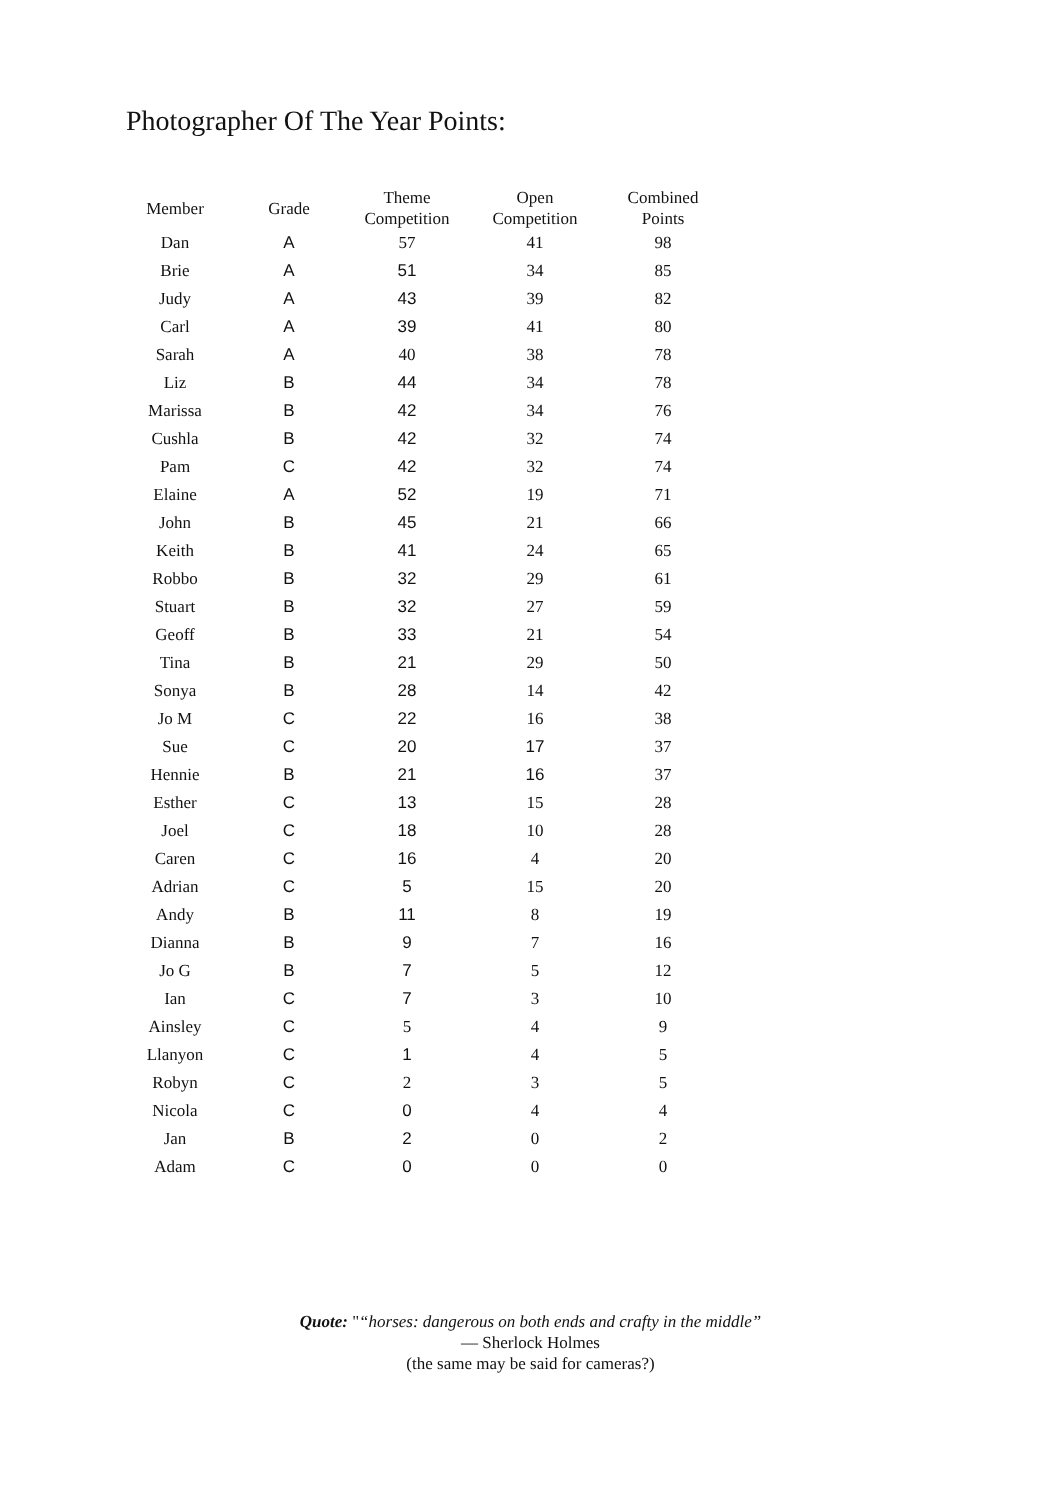Photographer Of The Year Points:
| Member | Grade | Theme Competition | Open Competition | Combined Points |
| --- | --- | --- | --- | --- |
| Dan | A | 57 | 41 | 98 |
| Brie | A | 51 | 34 | 85 |
| Judy | A | 43 | 39 | 82 |
| Carl | A | 39 | 41 | 80 |
| Sarah | A | 40 | 38 | 78 |
| Liz | B | 44 | 34 | 78 |
| Marissa | B | 42 | 34 | 76 |
| Cushla | B | 42 | 32 | 74 |
| Pam | C | 42 | 32 | 74 |
| Elaine | A | 52 | 19 | 71 |
| John | B | 45 | 21 | 66 |
| Keith | B | 41 | 24 | 65 |
| Robbo | B | 32 | 29 | 61 |
| Stuart | B | 32 | 27 | 59 |
| Geoff | B | 33 | 21 | 54 |
| Tina | B | 21 | 29 | 50 |
| Sonya | B | 28 | 14 | 42 |
| Jo M | C | 22 | 16 | 38 |
| Sue | C | 20 | 17 | 37 |
| Hennie | B | 21 | 16 | 37 |
| Esther | C | 13 | 15 | 28 |
| Joel | C | 18 | 10 | 28 |
| Caren | C | 16 | 4 | 20 |
| Adrian | C | 5 | 15 | 20 |
| Andy | B | 11 | 8 | 19 |
| Dianna | B | 9 | 7 | 16 |
| Jo G | B | 7 | 5 | 12 |
| Ian | C | 7 | 3 | 10 |
| Ainsley | C | 5 | 4 | 9 |
| Llanyon | C | 1 | 4 | 5 |
| Robyn | C | 2 | 3 | 5 |
| Nicola | C | 0 | 4 | 4 |
| Jan | B | 2 | 0 | 2 |
| Adam | C | 0 | 0 | 0 |
Quote: "“horses: dangerous on both ends and crafty in the middle”
― Sherlock Holmes
(the same may be said for cameras?)